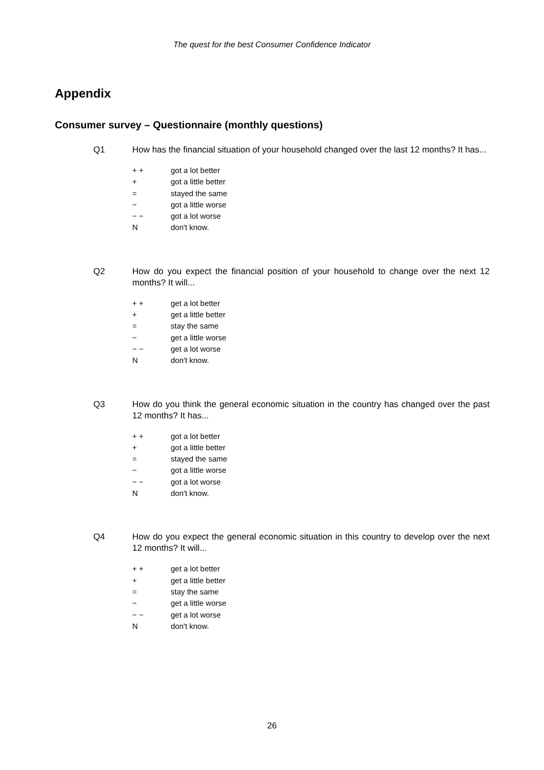The quest for the best Consumer Confidence Indicator
Appendix
Consumer survey – Questionnaire (monthly questions)
Q1 How has the financial situation of your household changed over the last 12 months? It has...
+ + got a lot better
+ got a little better
= stayed the same
− got a little worse
− − got a lot worse
Ndon't know.
Q2 How do you expect the financial position of your household to change over the next 12 months? It will...
+ + get a lot better
+ get a little better
= stay the same
− get a little worse
− − get a lot worse
Ndon't know.
Q3 How do you think the general economic situation in the country has changed over the past 12 months? It has...
+ + got a lot better
+ got a little better
= stayed the same
− got a little worse
− − got a lot worse
Ndon't know.
Q4 How do you expect the general economic situation in this country to develop over the next 12 months? It will...
+ + get a lot better
+ get a little better
= stay the same
− get a little worse
− − get a lot worse
Ndon't know.
26